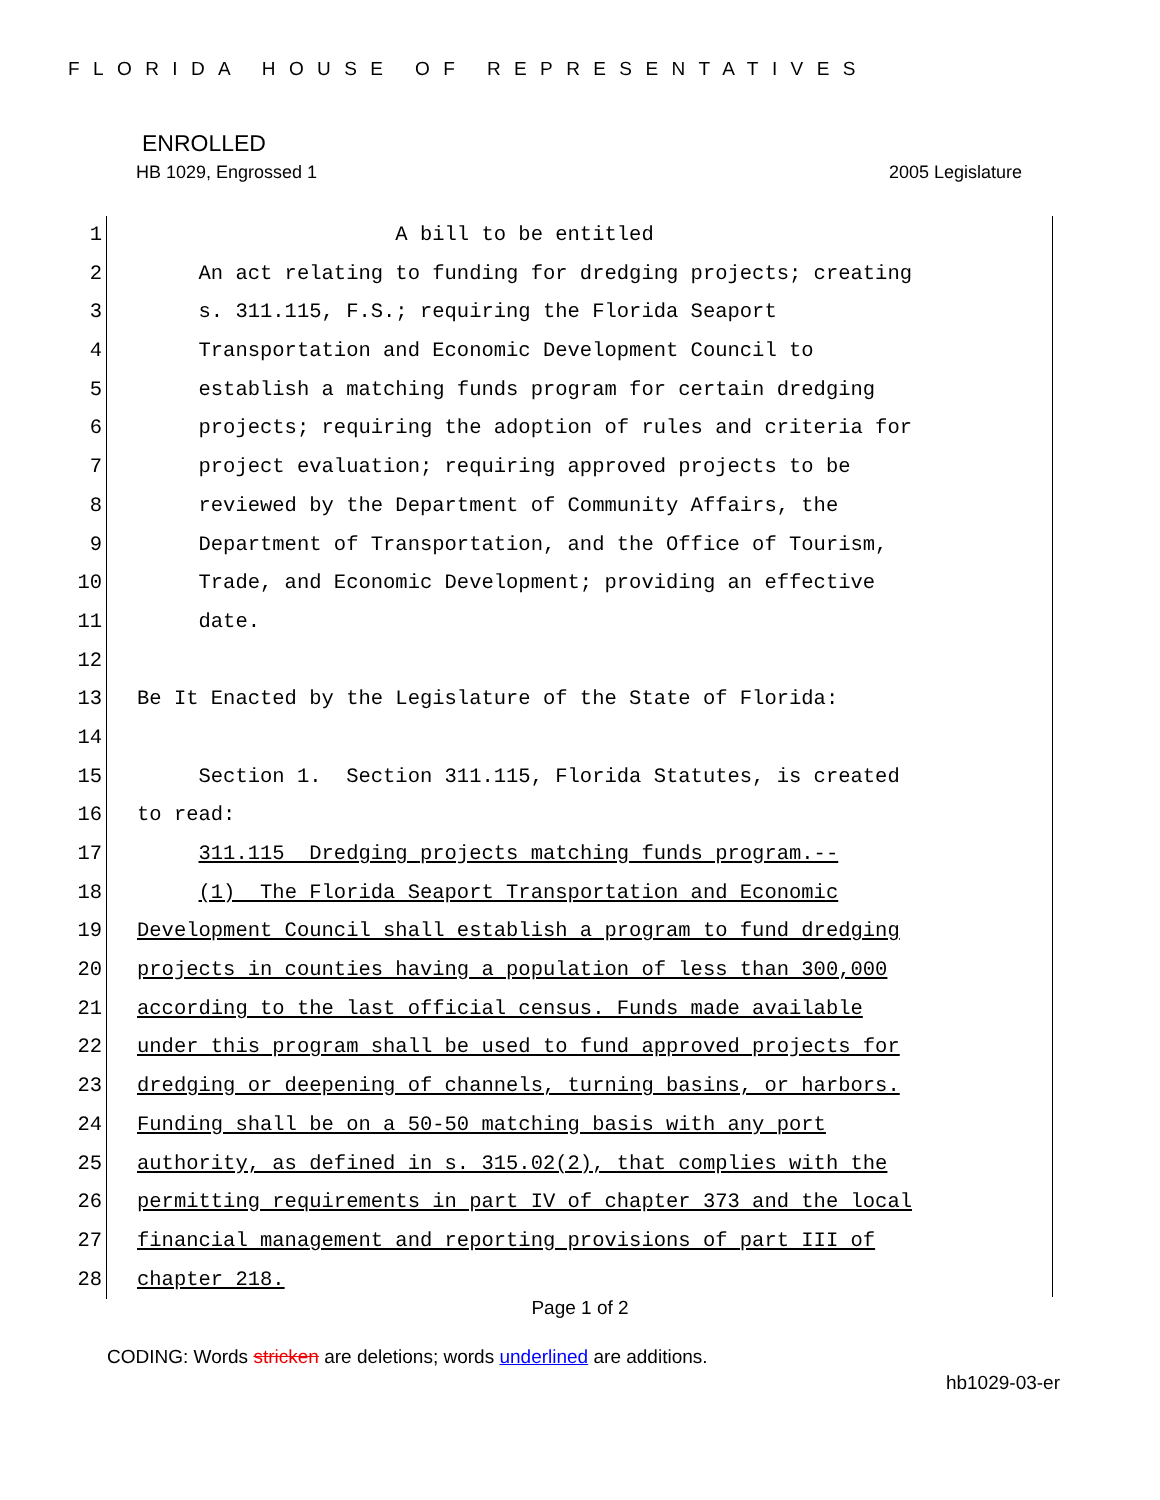FLORIDA HOUSE OF REPRESENTATIVES
ENROLLED
HB 1029, Engrossed 1 2005 Legislature
1 A bill to be entitled
2 An act relating to funding for dredging projects; creating
3 s. 311.115, F.S.; requiring the Florida Seaport
4 Transportation and Economic Development Council to
5 establish a matching funds program for certain dredging
6 projects; requiring the adoption of rules and criteria for
7 project evaluation; requiring approved projects to be
8 reviewed by the Department of Community Affairs, the
9 Department of Transportation, and the Office of Tourism,
10 Trade, and Economic Development; providing an effective
11 date.
12
13 Be It Enacted by the Legislature of the State of Florida:
14
15 Section 1. Section 311.115, Florida Statutes, is created
16 to read:
17 311.115 Dredging projects matching funds program.--
18 (1) The Florida Seaport Transportation and Economic
19 Development Council shall establish a program to fund dredging
20 projects in counties having a population of less than 300,000
21 according to the last official census. Funds made available
22 under this program shall be used to fund approved projects for
23 dredging or deepening of channels, turning basins, or harbors.
24 Funding shall be on a 50-50 matching basis with any port
25 authority, as defined in s. 315.02(2), that complies with the
26 permitting requirements in part IV of chapter 373 and the local
27 financial management and reporting provisions of part III of
28 chapter 218.
Page 1 of 2
CODING: Words stricken are deletions; words underlined are additions.
hb1029-03-er